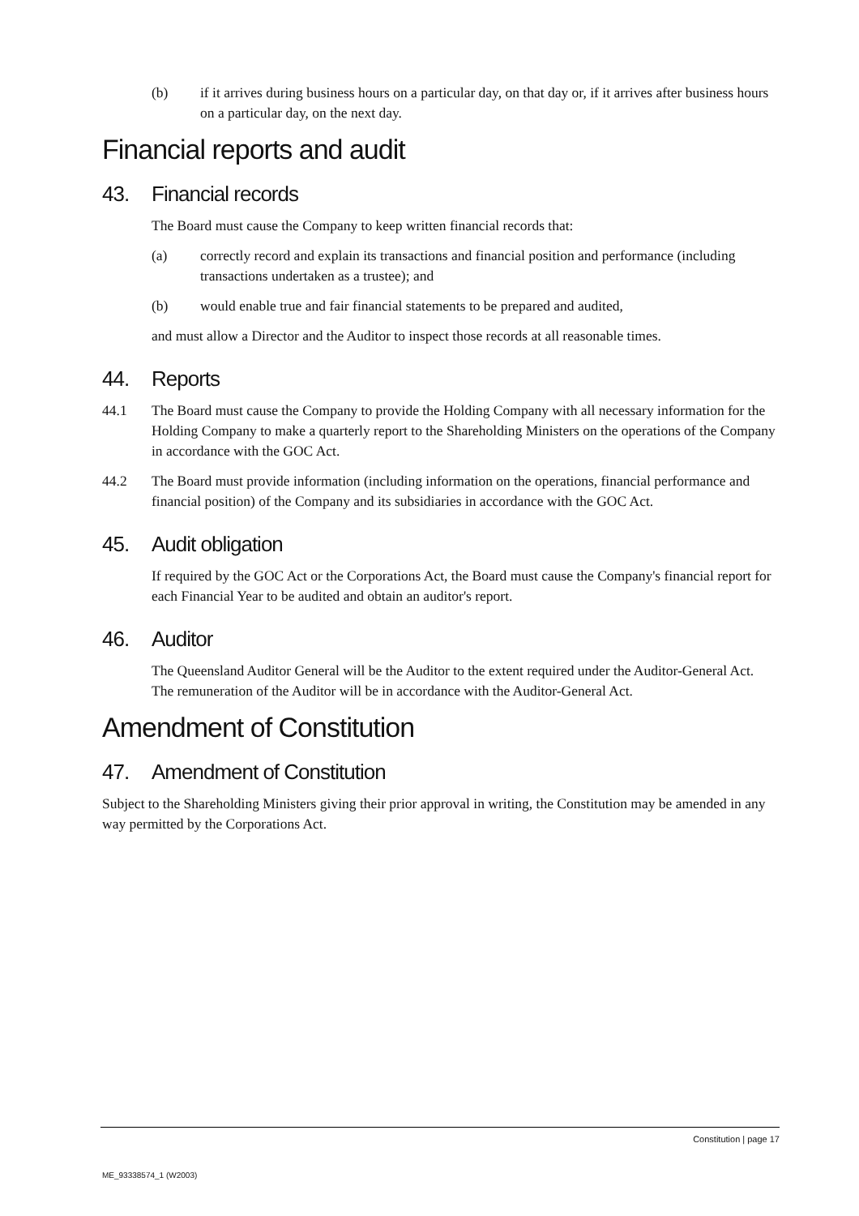(b) if it arrives during business hours on a particular day, on that day or, if it arrives after business hours on a particular day, on the next day.
Financial reports and audit
43. Financial records
The Board must cause the Company to keep written financial records that:
(a) correctly record and explain its transactions and financial position and performance (including transactions undertaken as a trustee); and
(b) would enable true and fair financial statements to be prepared and audited,
and must allow a Director and the Auditor to inspect those records at all reasonable times.
44. Reports
44.1 The Board must cause the Company to provide the Holding Company with all necessary information for the Holding Company to make a quarterly report to the Shareholding Ministers on the operations of the Company in accordance with the GOC Act.
44.2 The Board must provide information (including information on the operations, financial performance and financial position) of the Company and its subsidiaries in accordance with the GOC Act.
45. Audit obligation
If required by the GOC Act or the Corporations Act, the Board must cause the Company's financial report for each Financial Year to be audited and obtain an auditor's report.
46. Auditor
The Queensland Auditor General will be the Auditor to the extent required under the Auditor-General Act. The remuneration of the Auditor will be in accordance with the Auditor-General Act.
Amendment of Constitution
47. Amendment of Constitution
Subject to the Shareholding Ministers giving their prior approval in writing, the Constitution may be amended in any way permitted by the Corporations Act.
Constitution | page 17
ME_93338574_1 (W2003)